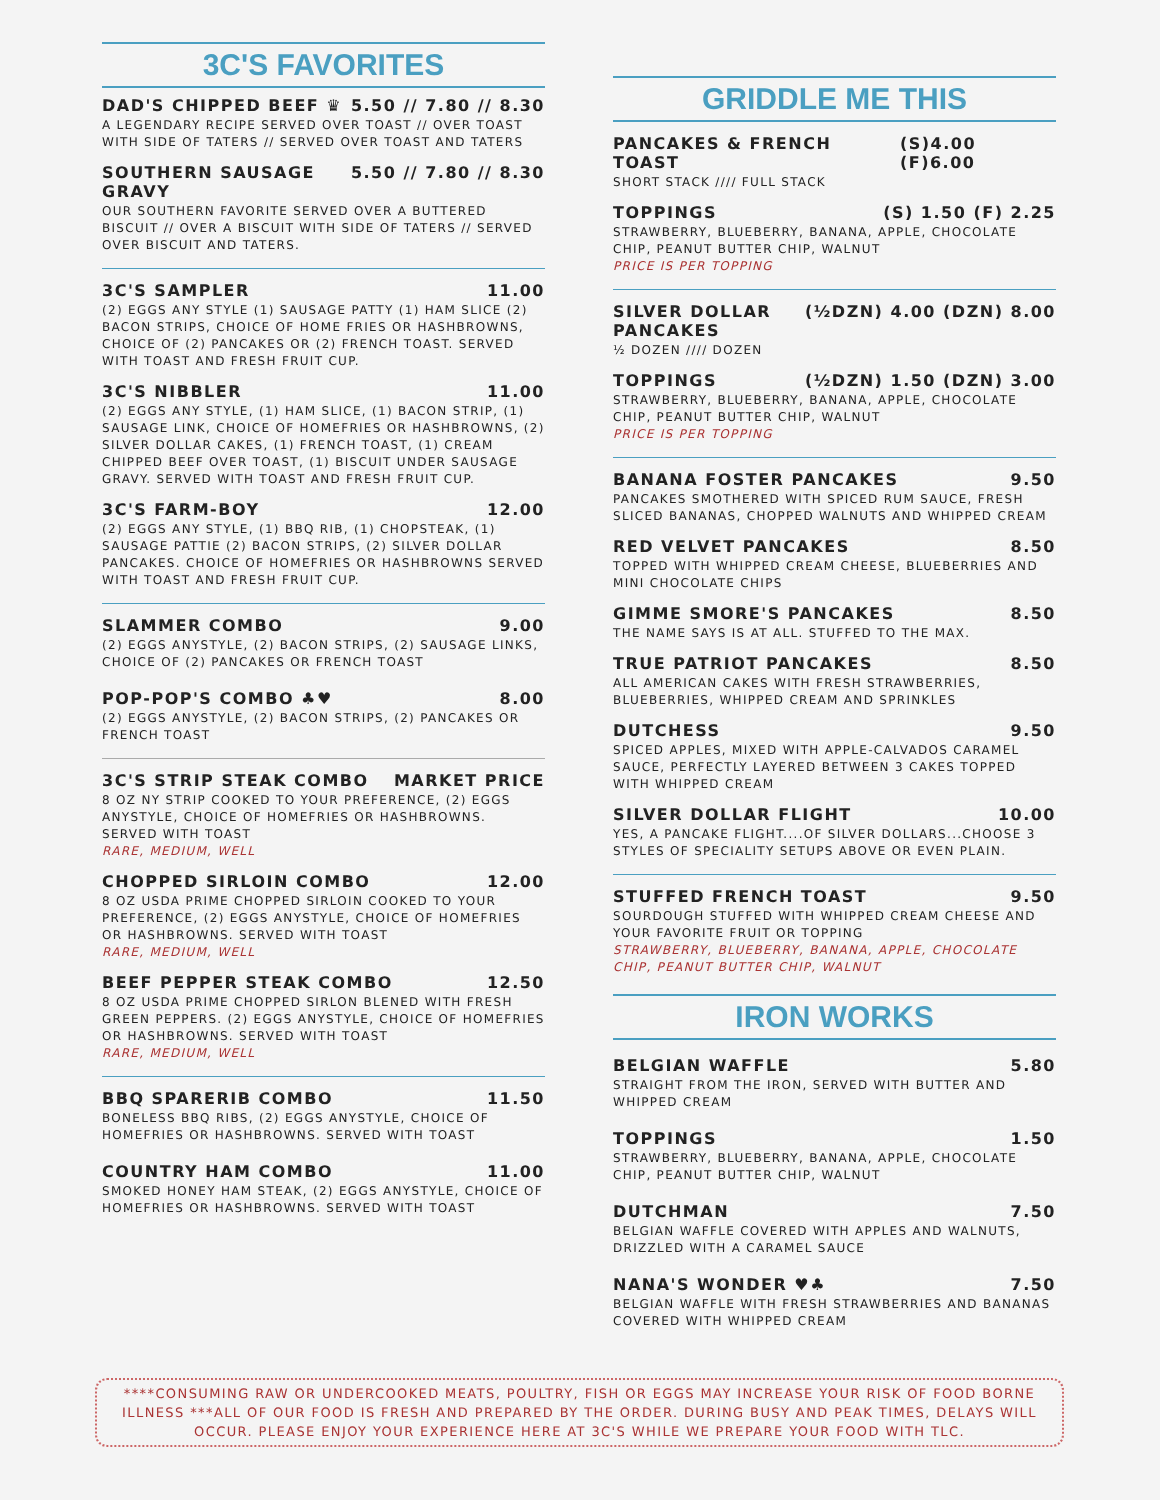3C'S FAVORITES
DAD'S CHIPPED BEEF ♛ 5.50 // 7.80 // 8.30
A LEGENDARY RECIPE SERVED OVER TOAST // OVER TOAST WITH SIDE OF TATERS // SERVED OVER TOAST AND TATERS
SOUTHERN SAUSAGE
GRAVY 5.50 // 7.80 // 8.30
OUR SOUTHERN FAVORITE SERVED OVER A BUTTERED BISCUIT // OVER A BISCUIT WITH SIDE OF TATERS // SERVED OVER BISCUIT AND TATERS.
3C'S SAMPLER 11.00
(2) EGGS ANY STYLE (1) SAUSAGE PATTY (1) HAM SLICE (2) BACON STRIPS, CHOICE OF HOME FRIES OR HASHBROWNS, CHOICE OF (2) PANCAKES OR (2) FRENCH TOAST. SERVED WITH TOAST AND FRESH FRUIT CUP.
3C'S NIBBLER 11.00
(2) EGGS ANY STYLE, (1) HAM SLICE, (1) BACON STRIP, (1) SAUSAGE LINK, CHOICE OF HOMEFRIES OR HASHBROWNS, (2) SILVER DOLLAR CAKES, (1) FRENCH TOAST, (1) CREAM CHIPPED BEEF OVER TOAST, (1) BISCUIT UNDER SAUSAGE GRAVY. SERVED WITH TOAST AND FRESH FRUIT CUP.
3C'S FARM-BOY 12.00
(2) EGGS ANY STYLE, (1) BBQ RIB, (1) CHOPSTEAK, (1) SAUSAGE PATTIE (2) BACON STRIPS, (2) SILVER DOLLAR PANCAKES. CHOICE OF HOMEFRIES OR HASHBROWNS SERVED WITH TOAST AND FRESH FRUIT CUP.
SLAMMER COMBO 9.00
(2) EGGS ANYSTYLE, (2) BACON STRIPS, (2) SAUSAGE LINKS, CHOICE OF (2) PANCAKES OR FRENCH TOAST
POP-POP'S COMBO ♣♥ 8.00
(2) EGGS ANYSTYLE, (2) BACON STRIPS, (2) PANCAKES OR FRENCH TOAST
3C'S STRIP STEAK COMBO MARKET PRICE
8 OZ NY STRIP COOKED TO YOUR PREFERENCE, (2) EGGS ANYSTYLE, CHOICE OF HOMEFRIES OR HASHBROWNS. SERVED WITH TOAST
RARE, MEDIUM, WELL
CHOPPED SIRLOIN COMBO 12.00
8 OZ USDA PRIME CHOPPED SIRLOIN COOKED TO YOUR PREFERENCE, (2) EGGS ANYSTYLE, CHOICE OF HOMEFRIES OR HASHBROWNS. SERVED WITH TOAST
RARE, MEDIUM, WELL
BEEF PEPPER STEAK COMBO 12.50
8 OZ USDA PRIME CHOPPED SIRLON BLENED WITH FRESH GREEN PEPPERS. (2) EGGS ANYSTYLE, CHOICE OF HOMEFRIES OR HASHBROWNS. SERVED WITH TOAST
RARE, MEDIUM, WELL
BBQ SPARERIB COMBO 11.50
BONELESS BBQ RIBS, (2) EGGS ANYSTYLE, CHOICE OF HOMEFRIES OR HASHBROWNS. SERVED WITH TOAST
COUNTRY HAM COMBO 11.00
SMOKED HONEY HAM STEAK, (2) EGGS ANYSTYLE, CHOICE OF HOMEFRIES OR HASHBROWNS. SERVED WITH TOAST
GRIDDLE ME THIS
PANCAKES & FRENCH TOAST (S)4.00 (F)6.00
SHORT STACK //// FULL STACK
TOPPINGS (S) 1.50 (F) 2.25
STRAWBERRY, BLUEBERRY, BANANA, APPLE, CHOCOLATE CHIP, PEANUT BUTTER CHIP, WALNUT
PRICE IS PER TOPPING
SILVER DOLLAR
PANCAKES (½DZN) 4.00 (DZN) 8.00
½ DOZEN //// DOZEN
TOPPINGS (½DZN) 1.50 (DZN) 3.00
STRAWBERRY, BLUEBERRY, BANANA, APPLE, CHOCOLATE CHIP, PEANUT BUTTER CHIP, WALNUT
PRICE IS PER TOPPING
BANANA FOSTER PANCAKES 9.50
PANCAKES SMOTHERED WITH SPICED RUM SAUCE, FRESH SLICED BANANAS, CHOPPED WALNUTS AND WHIPPED CREAM
RED VELVET PANCAKES 8.50
TOPPED WITH WHIPPED CREAM CHEESE, BLUEBERRIES AND MINI CHOCOLATE CHIPS
GIMME SMORE'S PANCAKES 8.50
THE NAME SAYS IS AT ALL. STUFFED TO THE MAX.
TRUE PATRIOT PANCAKES 8.50
ALL AMERICAN CAKES WITH FRESH STRAWBERRIES, BLUEBERRIES, WHIPPED CREAM AND SPRINKLES
DUTCHESS 9.50
SPICED APPLES, MIXED WITH APPLE-CALVADOS CARAMEL SAUCE, PERFECTLY LAYERED BETWEEN 3 CAKES TOPPED WITH WHIPPED CREAM
SILVER DOLLAR FLIGHT 10.00
YES, A PANCAKE FLIGHT....OF SILVER DOLLARS...CHOOSE 3 STYLES OF SPECIALITY SETUPS ABOVE OR EVEN PLAIN.
STUFFED FRENCH TOAST 9.50
SOURDOUGH STUFFED WITH WHIPPED CREAM CHEESE AND YOUR FAVORITE FRUIT OR TOPPING
STRAWBERRY, BLUEBERRY, BANANA, APPLE, CHOCOLATE CHIP, PEANUT BUTTER CHIP, WALNUT
IRON WORKS
BELGIAN WAFFLE 5.80
STRAIGHT FROM THE IRON, SERVED WITH BUTTER AND WHIPPED CREAM
TOPPINGS 1.50
STRAWBERRY, BLUEBERRY, BANANA, APPLE, CHOCOLATE CHIP, PEANUT BUTTER CHIP, WALNUT
DUTCHMAN 7.50
BELGIAN WAFFLE COVERED WITH APPLES AND WALNUTS, DRIZZLED WITH A CARAMEL SAUCE
NANA'S WONDER ♥♣ 7.50
BELGIAN WAFFLE WITH FRESH STRAWBERRIES AND BANANAS COVERED WITH WHIPPED CREAM
****CONSUMING RAW OR UNDERCOOKED MEATS, POULTRY, FISH OR EGGS MAY INCREASE YOUR RISK OF FOOD BORNE ILLNESS ***ALL OF OUR FOOD IS FRESH AND PREPARED BY THE ORDER. DURING BUSY AND PEAK TIMES, DELAYS WILL OCCUR. PLEASE ENJOY YOUR EXPERIENCE HERE AT 3C'S WHILE WE PREPARE YOUR FOOD WITH TLC.